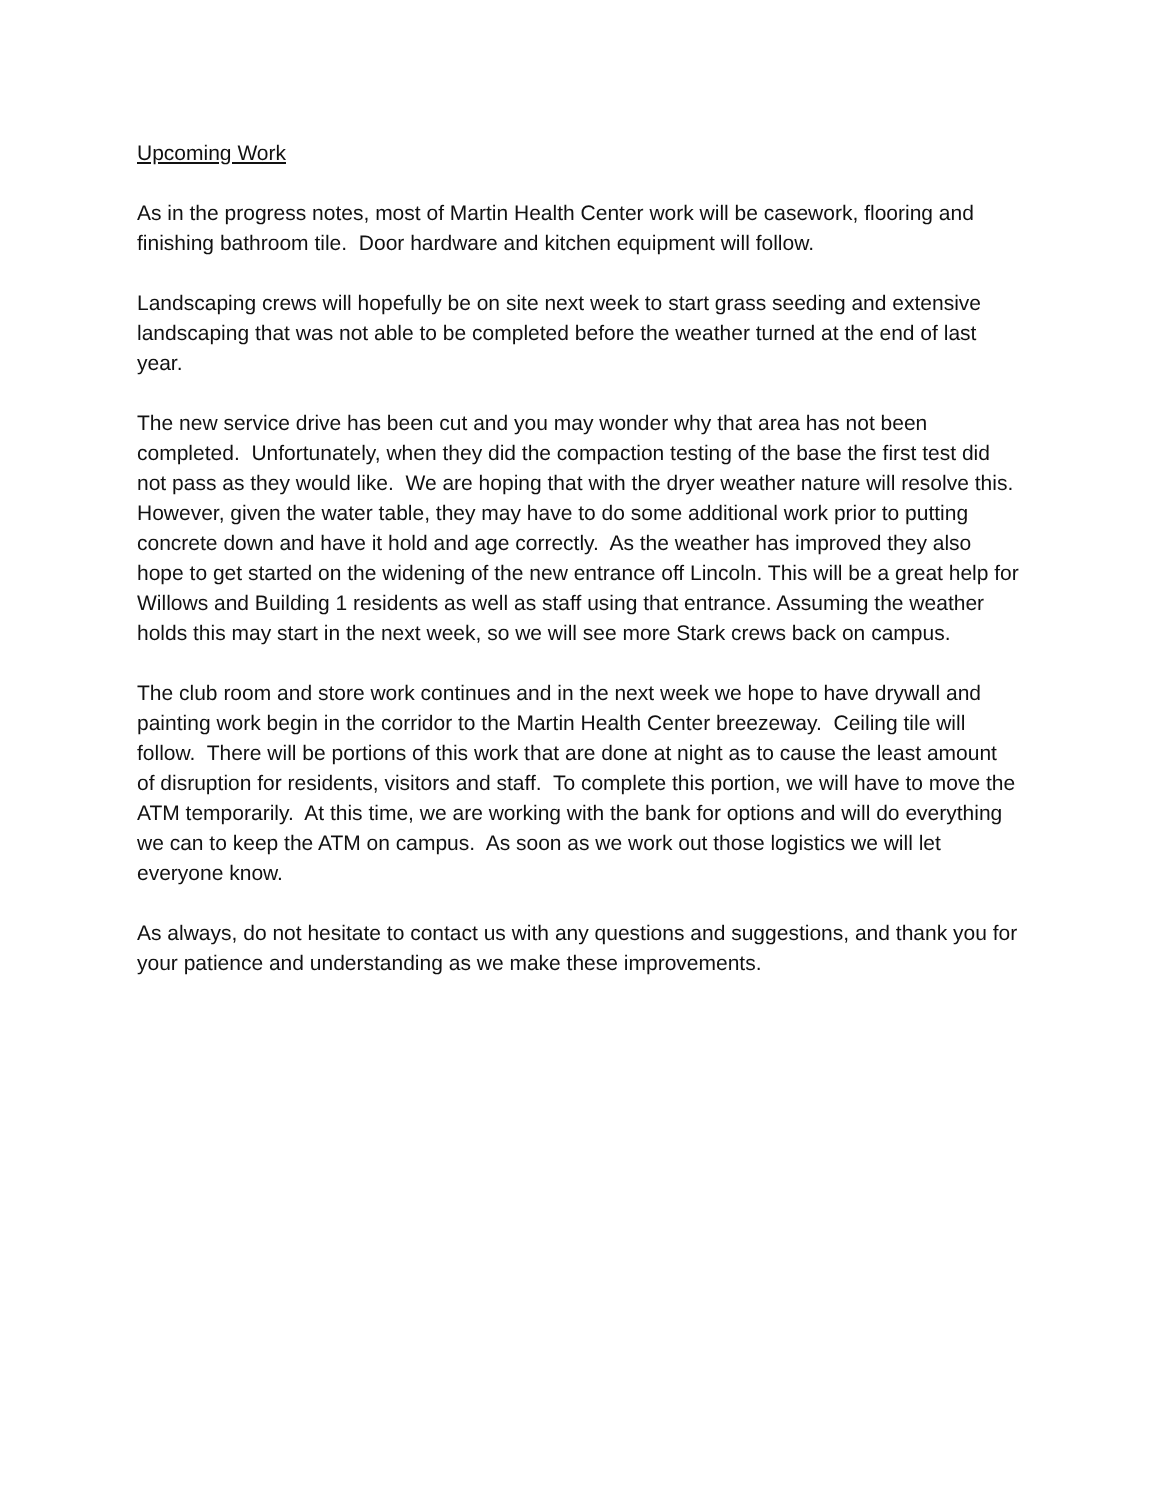Upcoming Work
As in the progress notes, most of Martin Health Center work will be casework, flooring and finishing bathroom tile. Door hardware and kitchen equipment will follow.
Landscaping crews will hopefully be on site next week to start grass seeding and extensive landscaping that was not able to be completed before the weather turned at the end of last year.
The new service drive has been cut and you may wonder why that area has not been completed. Unfortunately, when they did the compaction testing of the base the first test did not pass as they would like. We are hoping that with the dryer weather nature will resolve this. However, given the water table, they may have to do some additional work prior to putting concrete down and have it hold and age correctly. As the weather has improved they also hope to get started on the widening of the new entrance off Lincoln. This will be a great help for Willows and Building 1 residents as well as staff using that entrance. Assuming the weather holds this may start in the next week, so we will see more Stark crews back on campus.
The club room and store work continues and in the next week we hope to have drywall and painting work begin in the corridor to the Martin Health Center breezeway. Ceiling tile will follow. There will be portions of this work that are done at night as to cause the least amount of disruption for residents, visitors and staff. To complete this portion, we will have to move the ATM temporarily. At this time, we are working with the bank for options and will do everything we can to keep the ATM on campus. As soon as we work out those logistics we will let everyone know.
As always, do not hesitate to contact us with any questions and suggestions, and thank you for your patience and understanding as we make these improvements.